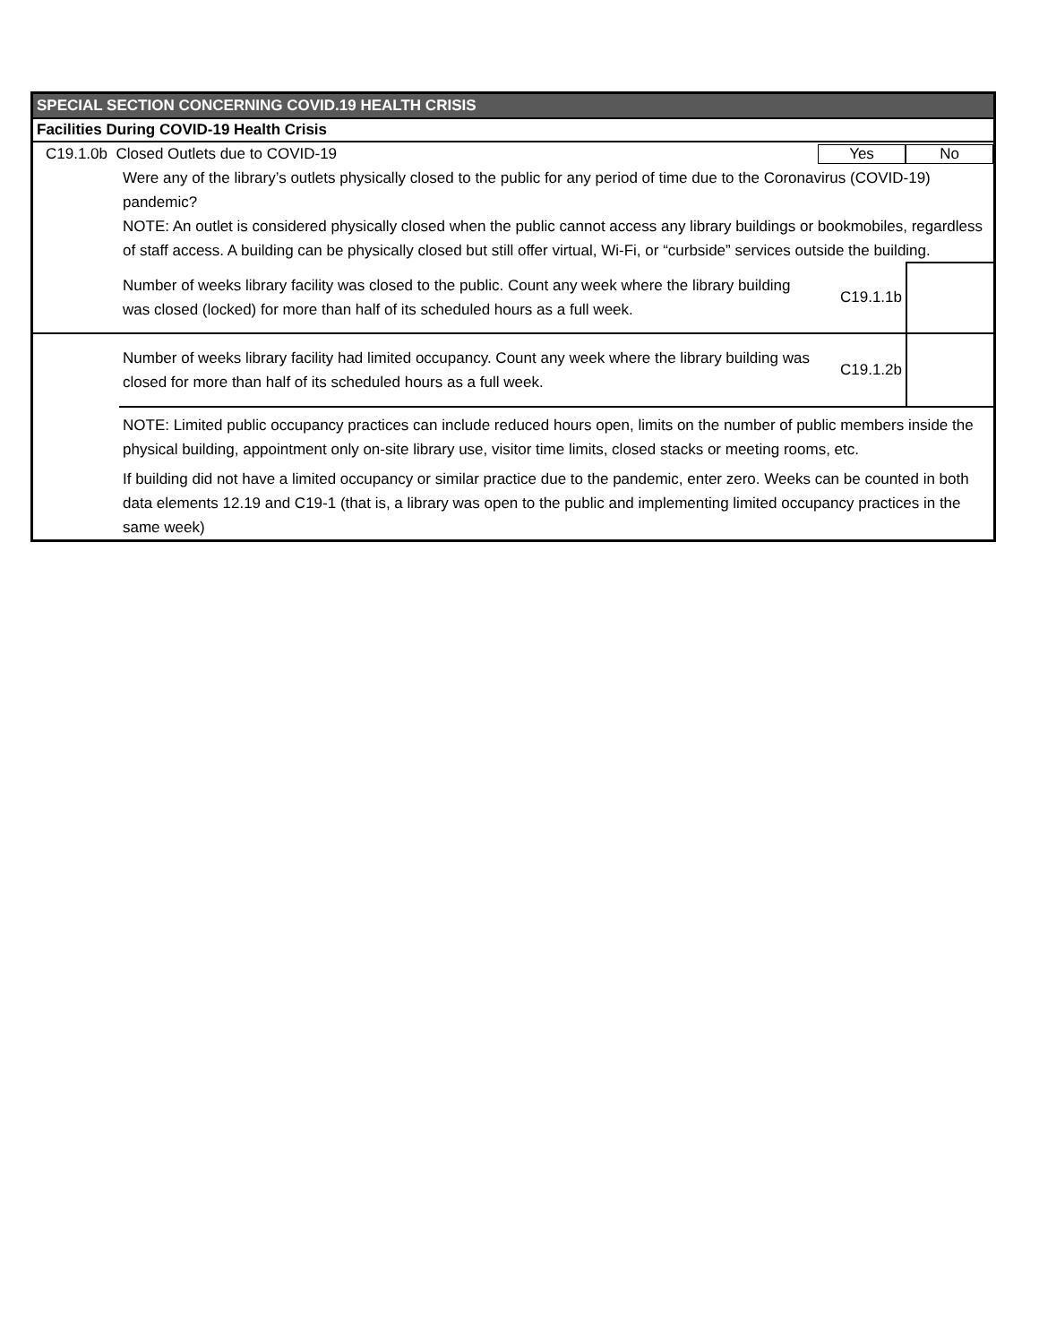SPECIAL SECTION CONCERNING COVID.19 HEALTH CRISIS
Facilities During COVID-19 Health Crisis
C19.1.0b Closed Outlets due to COVID-19
Yes No
Were any of the library’s outlets physically closed to the public for any period of time due to the Coronavirus (COVID-19) pandemic?
NOTE: An outlet is considered physically closed when the public cannot access any library buildings or bookmobiles, regardless of staff access. A building can be physically closed but still offer virtual, Wi-Fi, or “curbside” services outside the building.
Number of weeks library facility was closed to the public. Count any week where the library building was closed (locked) for more than half of its scheduled hours as a full week.
C19.1.1b
Number of weeks library facility had limited occupancy. Count any week where the library building was closed for more than half of its scheduled hours as a full week.
C19.1.2b
NOTE: Limited public occupancy practices can include reduced hours open, limits on the number of public members inside the physical building, appointment only on-site library use, visitor time limits, closed stacks or meeting rooms, etc.
If building did not have a limited occupancy or similar practice due to the pandemic, enter zero. Weeks can be counted in both data elements 12.19 and C19-1 (that is, a library was open to the public and implementing limited occupancy practices in the same week)